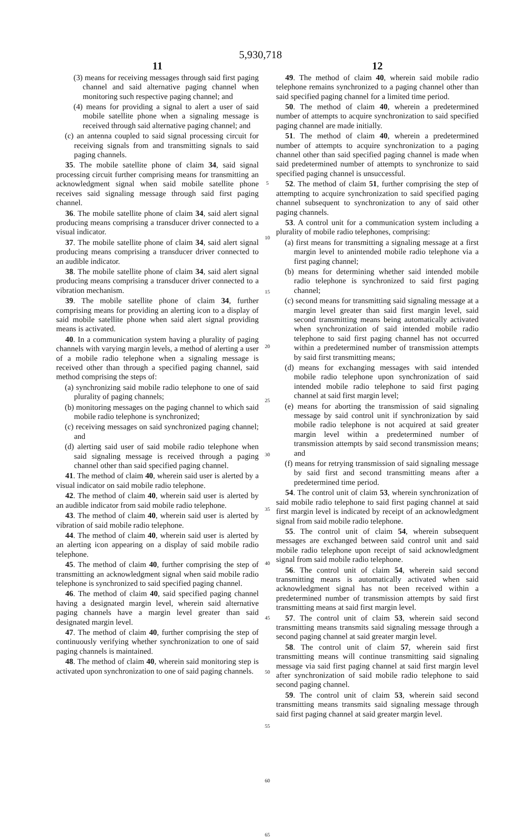5,930,718
11
(3) means for receiving messages through said first paging channel and said alternative paging channel when monitoring such respective paging channel; and
(4) means for providing a signal to alert a user of said mobile satellite phone when a signaling message is received through said alternative paging channel; and
(c) an antenna coupled to said signal processing circuit for receiving signals from and transmitting signals to said paging channels.
35. The mobile satellite phone of claim 34, said signal processing circuit further comprising means for transmitting an acknowledgment signal when said mobile satellite phone receives said signaling message through said first paging channel.
36. The mobile satellite phone of claim 34, said alert signal producing means comprising a transducer driver connected to a visual indicator.
37. The mobile satellite phone of claim 34, said alert signal producing means comprising a transducer driver connected to an audible indicator.
38. The mobile satellite phone of claim 34, said alert signal producing means comprising a transducer driver connected to a vibration mechanism.
39. The mobile satellite phone of claim 34, further comprising means for providing an alerting icon to a display of said mobile satellite phone when said alert signal providing means is activated.
40. In a communication system having a plurality of paging channels with varying margin levels, a method of alerting a user of a mobile radio telephone when a signaling message is received other than through a specified paging channel, said method comprising the steps of:
(a) synchronizing said mobile radio telephone to one of said plurality of paging channels;
(b) monitoring messages on the paging channel to which said mobile radio telephone is synchronized;
(c) receiving messages on said synchronized paging channel; and
(d) alerting said user of said mobile radio telephone when said signaling message is received through a paging channel other than said specified paging channel.
41. The method of claim 40, wherein said user is alerted by a visual indicator on said mobile radio telephone.
42. The method of claim 40, wherein said user is alerted by an audible indicator from said mobile radio telephone.
43. The method of claim 40, wherein said user is alerted by vibration of said mobile radio telephone.
44. The method of claim 40, wherein said user is alerted by an alerting icon appearing on a display of said mobile radio telephone.
45. The method of claim 40, further comprising the step of transmitting an acknowledgment signal when said mobile radio telephone is synchronized to said specified paging channel.
46. The method of claim 40, said specified paging channel having a designated margin level, wherein said alternative paging channels have a margin level greater than said designated margin level.
47. The method of claim 40, further comprising the step of continuously verifying whether synchronization to one of said paging channels is maintained.
48. The method of claim 40, wherein said monitoring step is activated upon synchronization to one of said paging channels.
5
10
15
20
25
30
35
40
45
50
55
60
65
12
49. The method of claim 40, wherein said mobile radio telephone remains synchronized to a paging channel other than said specified paging channel for a limited time period.
50. The method of claim 40, wherein a predetermined number of attempts to acquire synchronization to said specified paging channel are made initially.
51. The method of claim 40, wherein a predetermined number of attempts to acquire synchronization to a paging channel other than said specified paging channel is made when said predetermined number of attempts to synchronize to said specified paging channel is unsuccessful.
52. The method of claim 51, further comprising the step of attempting to acquire synchronization to said specified paging channel subsequent to synchronization to any of said other paging channels.
53. A control unit for a communication system including a plurality of mobile radio telephones, comprising:
(a) first means for transmitting a signaling message at a first margin level to anintended mobile radio telephone via a first paging channel;
(b) means for determining whether said intended mobile radio telephone is synchronized to said first paging channel;
(c) second means for transmitting said signaling message at a margin level greater than said first margin level, said second transmitting means being automatically activated when synchronization of said intended mobile radio telephone to said first paging channel has not occurred within a predetermined number of transmission attempts by said first transmitting means;
(d) means for exchanging messages with said intended mobile radio telephone upon synchronization of said intended mobile radio telephone to said first paging channel at said first margin level;
(e) means for aborting the transmission of said signaling message by said control unit if synchronization by said mobile radio telephone is not acquired at said greater margin level within a predetermined number of transmission attempts by said second transmission means; and
(f) means for retrying transmission of said signaling message by said first and second transmitting means after a predetermined time period.
54. The control unit of claim 53, wherein synchronization of said mobile radio telephone to said first paging channel at said first margin level is indicated by receipt of an acknowledgment signal from said mobile radio telephone.
55. The control unit of claim 54, wherein subsequent messages are exchanged between said control unit and said mobile radio telephone upon receipt of said acknowledgment signal from said mobile radio telephone.
56. The control unit of claim 54, wherein said second transmitting means is automatically activated when said acknowledgment signal has not been received within a predetermined number of transmission attempts by said first transmitting means at said first margin level.
57. The control unit of claim 53, wherein said second transmitting means transmits said signaling message through a second paging channel at said greater margin level.
58. The control unit of claim 57, wherein said first transmitting means will continue transmitting said signaling message via said first paging channel at said first margin level after synchronization of said mobile radio telephone to said second paging channel.
59. The control unit of claim 53, wherein said second transmitting means transmits said signaling message through said first paging channel at said greater margin level.